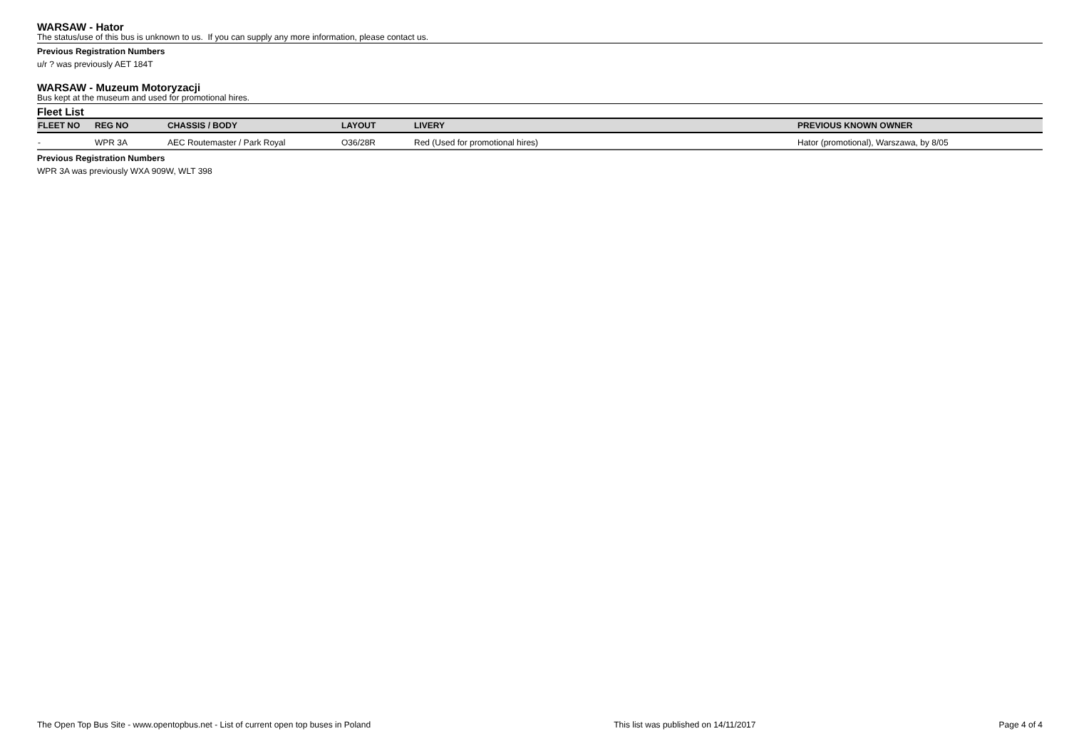WARSAW - Hator
The status/use of this bus is unknown to us. If you can supply any more information, please contact us.
Previous Registration Numbers
u/r ? was previously AET 184T
WARSAW - Muzeum Motoryzacji
Bus kept at the museum and used for promotional hires.
Fleet List
| FLEET NO | REG NO | CHASSIS / BODY | LAYOUT | LIVERY | PREVIOUS KNOWN OWNER |
| --- | --- | --- | --- | --- | --- |
| - | WPR 3A | AEC Routemaster / Park Royal | O36/28R | Red (Used for promotional hires) | Hator (promotional), Warszawa, by 8/05 |
Previous Registration Numbers
WPR 3A was previously WXA 909W, WLT 398
The Open Top Bus Site - www.opentopbus.net - List of current open top buses in Poland This list was published on 14/11/2017 Page 4 of 4